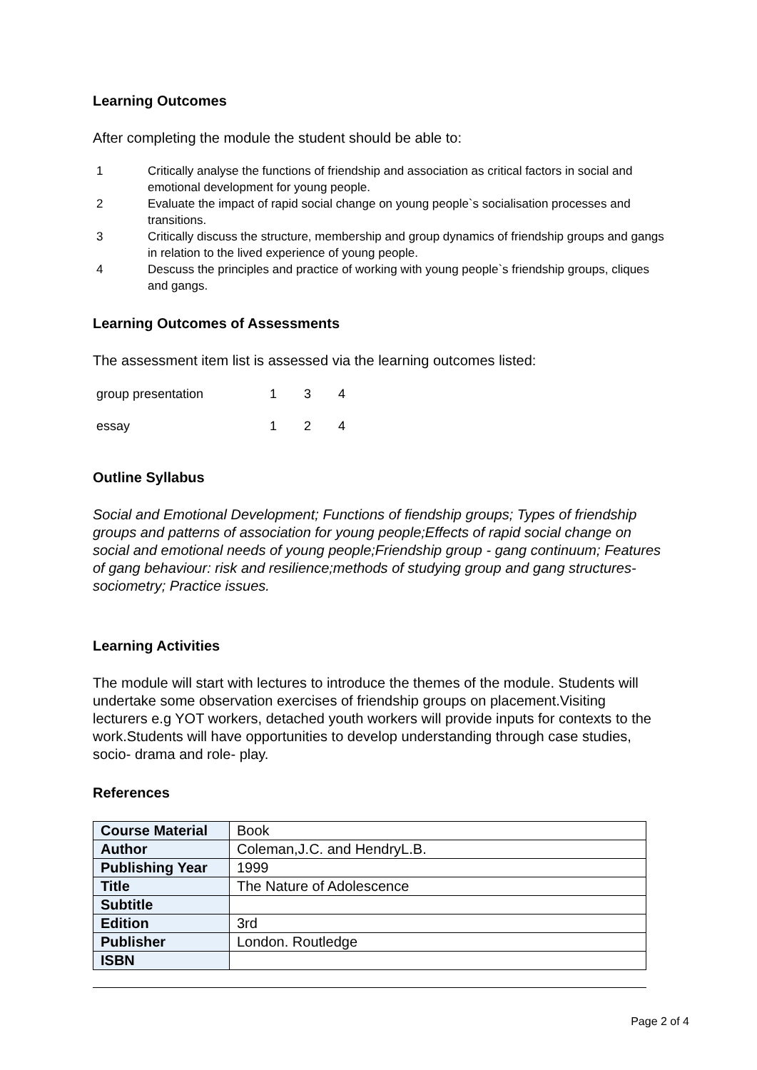Learning Outcomes
After completing the module the student should be able to:
1 Critically analyse the functions of friendship and association as critical factors in social and emotional development for young people.
2 Evaluate the impact of rapid social change on young people`s socialisation processes and transitions.
3 Critically discuss the structure, membership and group dynamics of friendship groups and gangs in relation to the lived experience of young people.
4 Descuss the principles and practice of working with young people`s friendship groups, cliques and gangs.
Learning Outcomes of Assessments
The assessment item list is assessed via the learning outcomes listed:
| group presentation | 1 | 3 | 4 |
| essay | 1 | 2 | 4 |
Outline Syllabus
Social and Emotional Development; Functions of fiendship groups; Types of friendship groups and patterns of association for young people;Effects of rapid social change on social and emotional needs of young people;Friendship group - gang continuum; Features of gang behaviour: risk and resilience;methods of studying group and gang structures- sociometry; Practice issues.
Learning Activities
The module will start with lectures to introduce the themes of the module. Students will undertake some observation exercises of friendship groups on placement.Visiting lecturers e.g YOT workers, detached youth workers will provide inputs for contexts to the work.Students will have opportunities to develop understanding through case studies, socio- drama and role- play.
References
| Course Material | Book |
| Author | Coleman,J.C. and HendryL.B. |
| Publishing Year | 1999 |
| Title | The Nature of Adolescence |
| Subtitle | |
| Edition | 3rd |
| Publisher | London. Routledge |
| ISBN | |
Page 2 of 4